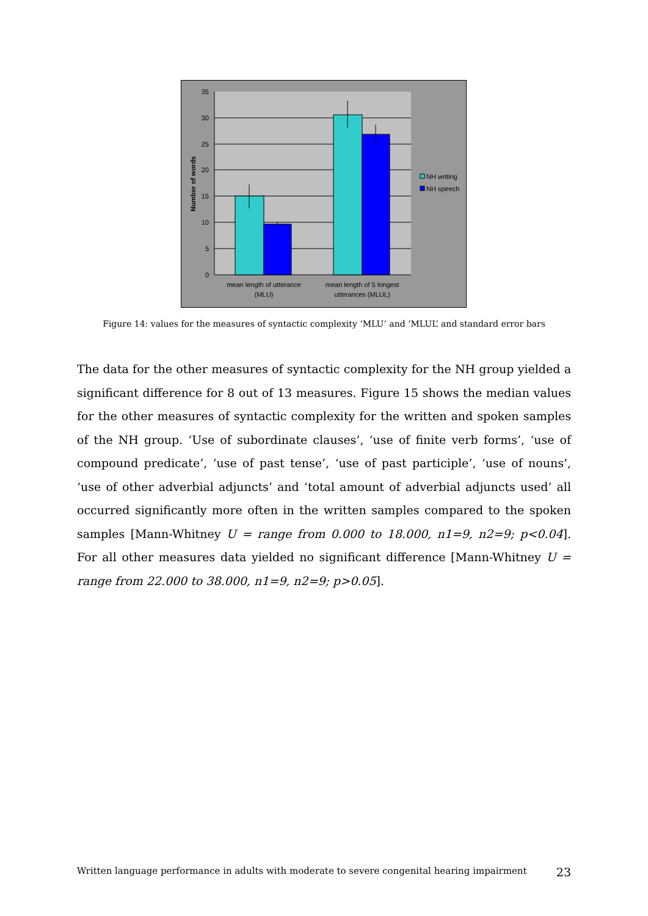35
30
25
20
15
10
5
0
Number of words
mean length of utterance
(MLU)
mean length of 5 longest
utterances (MLUL)
NH writing
NH speech
Figure 14: values for the measures of syntactic complexity ‘MLU’ and ‘MLUL’ and standard error bars
The data for the other measures of syntactic complexity for the NH group yielded a significant difference for 8 out of 13 measures. Figure 15 shows the median values for the other measures of syntactic complexity for the written and spoken samples of the NH group. ‘Use of subordinate clauses’, ‘use of finite verb forms’, ‘use of compound predicate’, ‘use of past tense’, ‘use of past participle’, ‘use of nouns’, ‘use of other adverbial adjuncts’ and ‘total amount of adverbial adjuncts used’ all occurred significantly more often in the written samples compared to the spoken samples [Mann-Whitney U = range from 0.000 to 18.000, n1=9, n2=9; p<0.04]. For all other measures data yielded no significant difference [Mann-Whitney U = range from 22.000 to 38.000, n1=9, n2=9; p>0.05].
Written language performance in adults with moderate to severe congenital hearing impairment 23